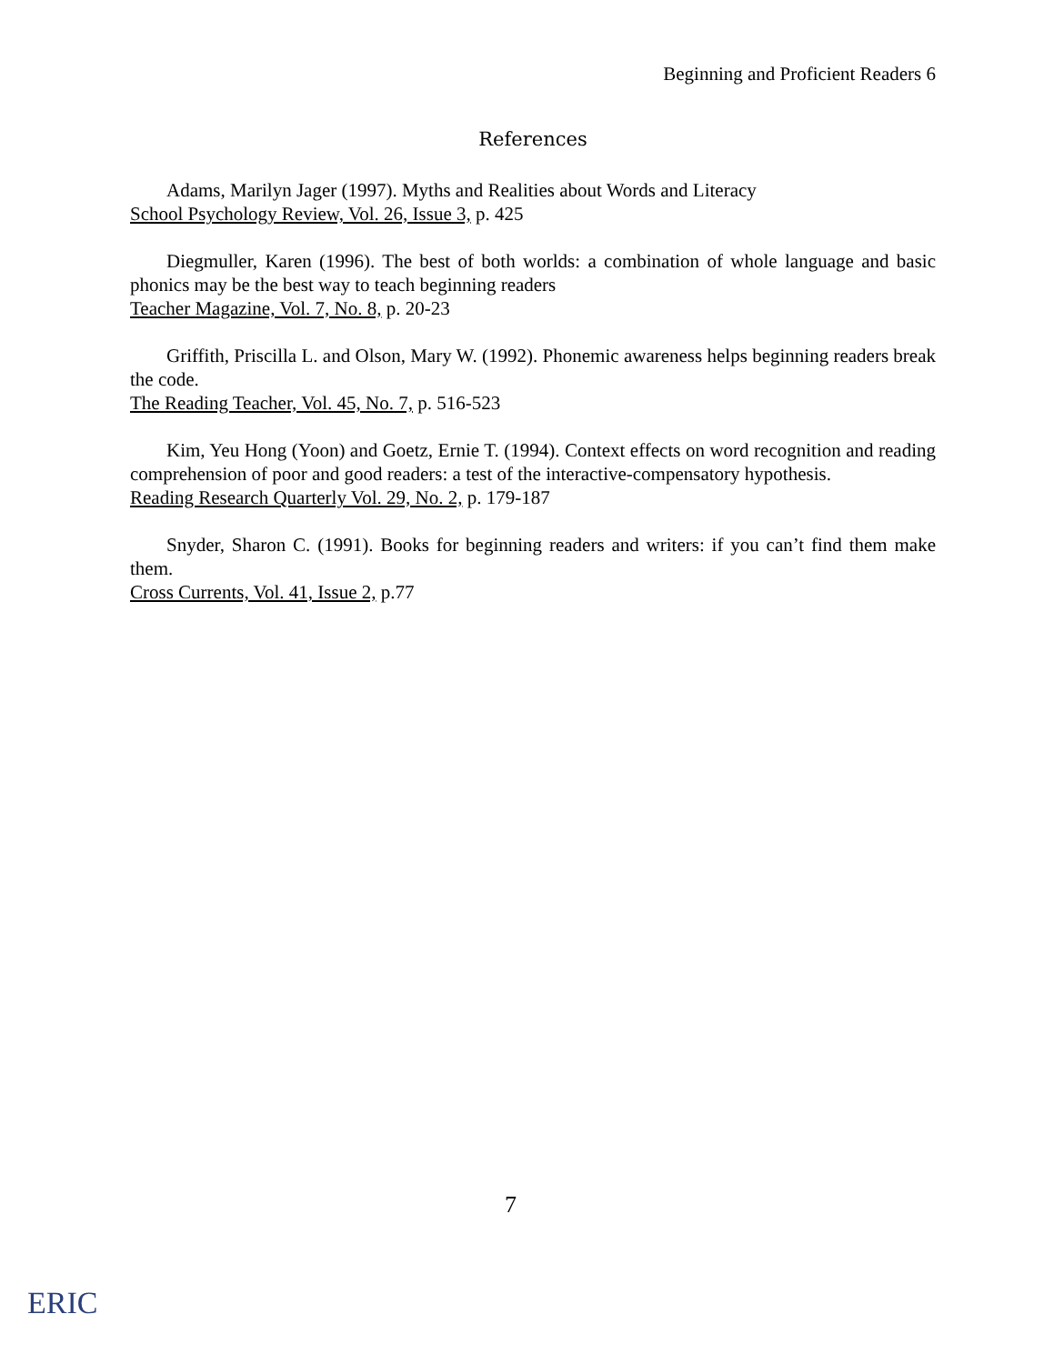Beginning and Proficient Readers 6
References
Adams, Marilyn Jager (1997). Myths and Realities about Words and Literacy
School Psychology Review, Vol. 26, Issue 3, p. 425
Diegmuller, Karen (1996). The best of both worlds: a combination of whole language and basic phonics may be the best way to teach beginning readers
Teacher Magazine, Vol. 7, No. 8, p. 20-23
Griffith, Priscilla L. and Olson, Mary W. (1992). Phonemic awareness helps beginning readers break the code.
The Reading Teacher, Vol. 45, No. 7, p. 516-523
Kim, Yeu Hong (Yoon) and Goetz, Ernie T. (1994). Context effects on word recognition and reading comprehension of poor and good readers: a test of the interactive-compensatory hypothesis.
Reading Research Quarterly Vol. 29, No. 2, p. 179-187
Snyder, Sharon C. (1991). Books for beginning readers and writers: if you can’t find them make them.
Cross Currents, Vol. 41, Issue 2, p.77
7
ERIC